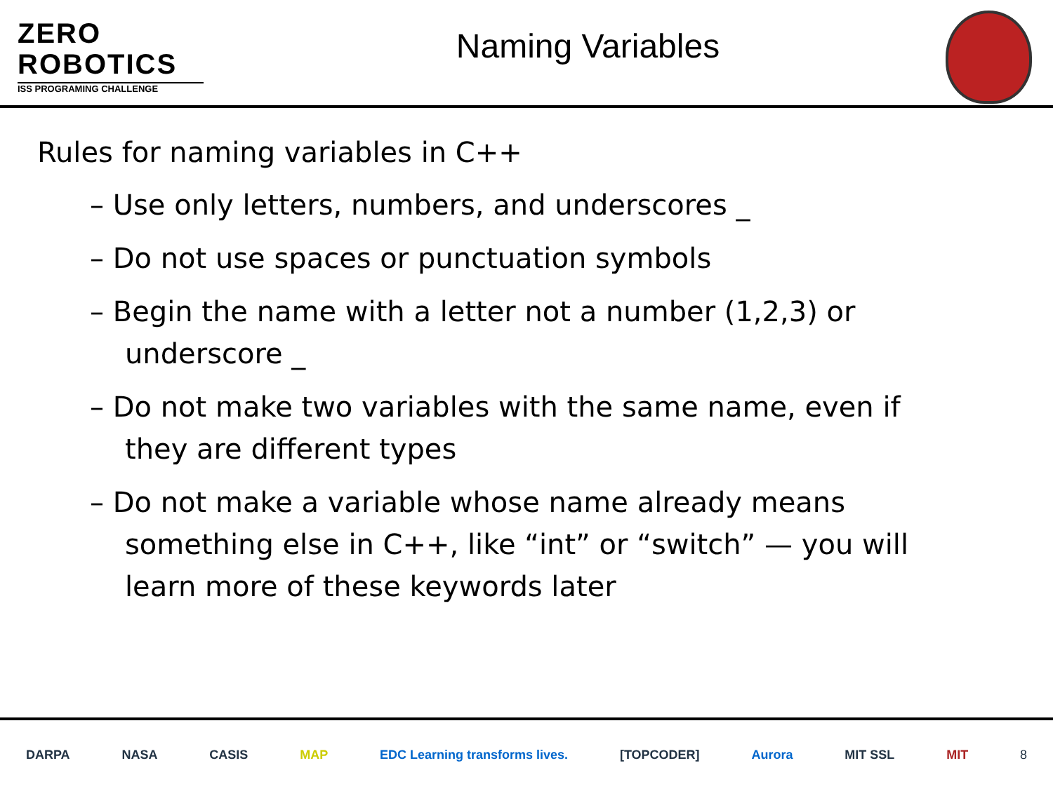ZERO
ROBOTICS
ISS PROGRAMING CHALLENGE
Naming Variables
Rules for naming variables in C++
– Use only letters, numbers, and underscores _
– Do not use spaces or punctuation symbols
– Begin the name with a letter not a number (1,2,3) or underscore _
– Do not make two variables with the same name, even if they are different types
– Do not make a variable whose name already means something else in C++, like “int” or “switch” — you will learn more of these keywords later
DARPA NASA CASIS MAP EDC Learning transforms lives. [TOPCODER] Aurora MIT SSL MIT 8